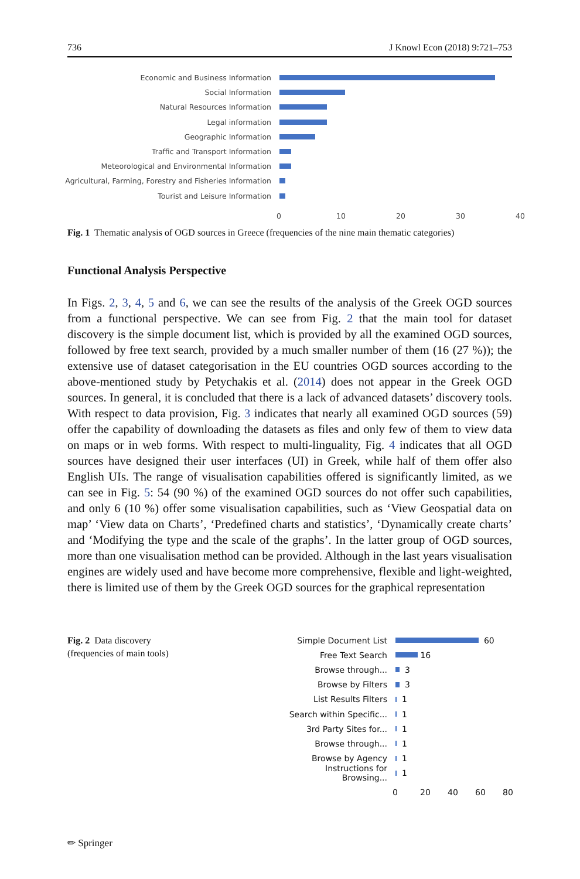736 J Knowl Econ (2018) 9:721–753
Economic and Business Information
Social Information
Natural Resources Information
Legal information
Geographic Information
Traffic and Transport Information
Meteorological and Environmental Information
Agricultural, Farming, Forestry and Fisheries Information
Tourist and Leisure Information
0 10 20 30 40
Fig. 1 Thematic analysis of OGD sources in Greece (frequencies of the nine main thematic categories)
Functional Analysis Perspective
In Figs. 2, 3, 4, 5 and 6, we can see the results of the analysis of the Greek OGD sources from a functional perspective. We can see from Fig. 2 that the main tool for dataset discovery is the simple document list, which is provided by all the examined OGD sources, followed by free text search, provided by a much smaller number of them (16 (27 %)); the extensive use of dataset categorisation in the EU countries OGD sources according to the above-mentioned study by Petychakis et al. (2014) does not appear in the Greek OGD sources. In general, it is concluded that there is a lack of advanced datasets’ discovery tools. With respect to data provision, Fig. 3 indicates that nearly all examined OGD sources (59) offer the capability of downloading the datasets as files and only few of them to view data on maps or in web forms. With respect to multi-linguality, Fig. 4 indicates that all OGD sources have designed their user interfaces (UI) in Greek, while half of them offer also English UIs. The range of visualisation capabilities offered is significantly limited, as we can see in Fig. 5: 54 (90 %) of the examined OGD sources do not offer such capabilities, and only 6 (10 %) offer some visualisation capabilities, such as ‘View Geospatial data on map’ ‘View data on Charts’, ‘Predefined charts and statistics’, ‘Dynamically create charts’ and ‘Modifying the type and the scale of the graphs’. In the latter group of OGD sources, more than one visualisation method can be provided. Although in the last years visualisation engines are widely used and have become more comprehensive, flexible and light-weighted, there is limited use of them by the Greek OGD sources for the graphical representation
Fig. 2 Data discovery
(frequencies of main tools)
Simple Document List
60
Free Text Search
16
Browse through...
3
Browse by Filters
3
List Results Filters
1
Search within Specific...
1
3rd Party Sites for...
1
Browse through...
1
Browse by Agency
1
Instructions for Browsing...
1
0 20 40 60 80
✏ Springer